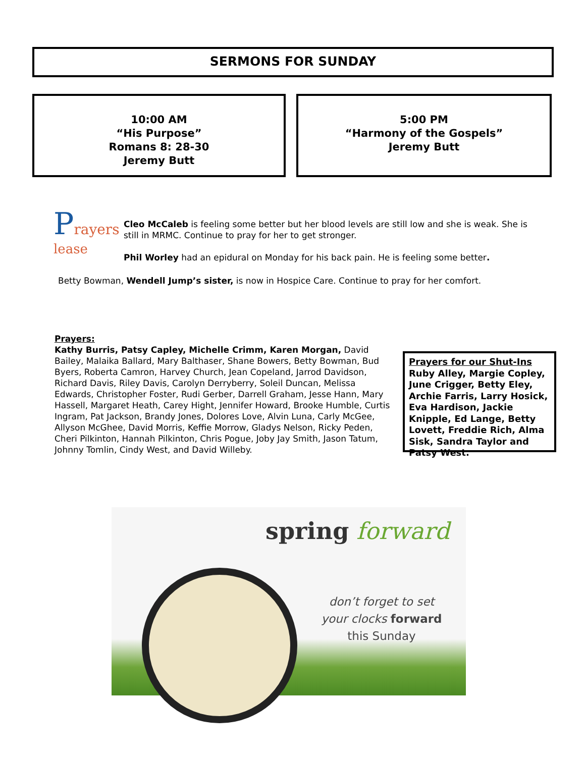SERMONS FOR SUNDAY
10:00 AM
“His Purpose”
Romans 8: 28-30
Jeremy Butt
5:00 PM
“Harmony of the Gospels”
Jeremy Butt
Prayers
lease
Cleo McCaleb is feeling some better but her blood levels are still low and she is weak. She is still in MRMC. Continue to pray for her to get stronger.
Phil Worley had an epidural on Monday for his back pain. He is feeling some better.
Betty Bowman, Wendell Jump’s sister, is now in Hospice Care. Continue to pray for her comfort.
Prayers:
Kathy Burris, Patsy Capley, Michelle Crimm, Karen Morgan, David Bailey, Malaika Ballard, Mary Balthaser, Shane Bowers, Betty Bowman, Bud Byers, Roberta Camron, Harvey Church, Jean Copeland, Jarrod Davidson, Richard Davis, Riley Davis, Carolyn Derryberry, Soleil Duncan, Melissa Edwards, Christopher Foster, Rudi Gerber, Darrell Graham, Jesse Hann, Mary Hassell, Margaret Heath, Carey Hight, Jennifer Howard, Brooke Humble, Curtis Ingram, Pat Jackson, Brandy Jones, Dolores Love, Alvin Luna, Carly McGee, Allyson McGhee, David Morris, Keffie Morrow, Gladys Nelson, Ricky Peden, Cheri Pilkinton, Hannah Pilkinton, Chris Pogue, Joby Jay Smith, Jason Tatum, Johnny Tomlin, Cindy West, and David Willeby.
Prayers for our Shut-Ins
Ruby Alley, Margie Copley, June Crigger, Betty Eley, Archie Farris, Larry Hosick, Eva Hardison, Jackie Knipple, Ed Lange, Betty Lovett, Freddie Rich, Alma Sisk, Sandra Taylor and Patsy West.
spring forward
don’t forget to set
your clocks forward
this Sunday